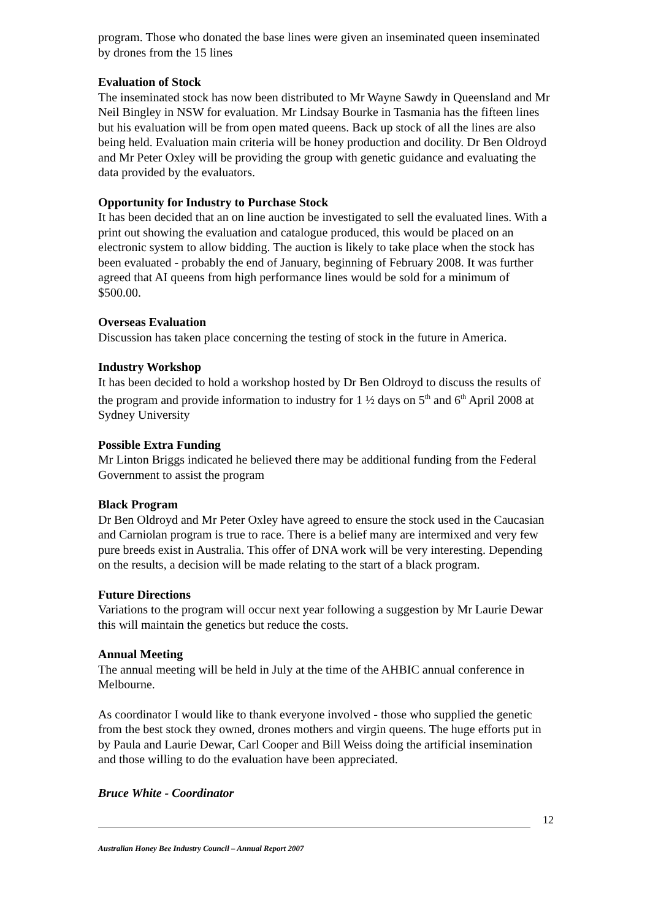program. Those who donated the base lines were given an inseminated queen inseminated by drones from the 15 lines
Evaluation of Stock
The inseminated stock has now been distributed to Mr Wayne Sawdy in Queensland and Mr Neil Bingley in NSW for evaluation. Mr Lindsay Bourke in Tasmania has the fifteen lines but his evaluation will be from open mated queens. Back up stock of all the lines are also being held. Evaluation main criteria will be honey production and docility. Dr Ben Oldroyd and Mr Peter Oxley will be providing the group with genetic guidance and evaluating the data provided by the evaluators.
Opportunity for Industry to Purchase Stock
It has been decided that an on line auction be investigated to sell the evaluated lines. With a print out showing the evaluation and catalogue produced, this would be placed on an electronic system to allow bidding. The auction is likely to take place when the stock has been evaluated - probably the end of January, beginning of February 2008. It was further agreed that AI queens from high performance lines would be sold for a minimum of $500.00.
Overseas Evaluation
Discussion has taken place concerning the testing of stock in the future in America.
Industry Workshop
It has been decided to hold a workshop hosted by Dr Ben Oldroyd to discuss the results of the program and provide information to industry for 1 ½ days on 5<sup>th</sup> and 6<sup>th</sup> April 2008 at Sydney University
Possible Extra Funding
Mr Linton Briggs indicated he believed there may be additional funding from the Federal Government to assist the program
Black Program
Dr Ben Oldroyd and Mr Peter Oxley have agreed to ensure the stock used in the Caucasian and Carniolan program is true to race. There is a belief many are intermixed and very few pure breeds exist in Australia. This offer of DNA work will be very interesting. Depending on the results, a decision will be made relating to the start of a black program.
Future Directions
Variations to the program will occur next year following a suggestion by Mr Laurie Dewar this will maintain the genetics but reduce the costs.
Annual Meeting
The annual meeting will be held in July at the time of the AHBIC annual conference in Melbourne.
As coordinator I would like to thank everyone involved - those who supplied the genetic from the best stock they owned, drones mothers and virgin queens. The huge efforts put in by Paula and Laurie Dewar, Carl Cooper and Bill Weiss doing the artificial insemination and those willing to do the evaluation have been appreciated.
Bruce White - Coordinator
12
Australian Honey Bee Industry Council – Annual Report 2007